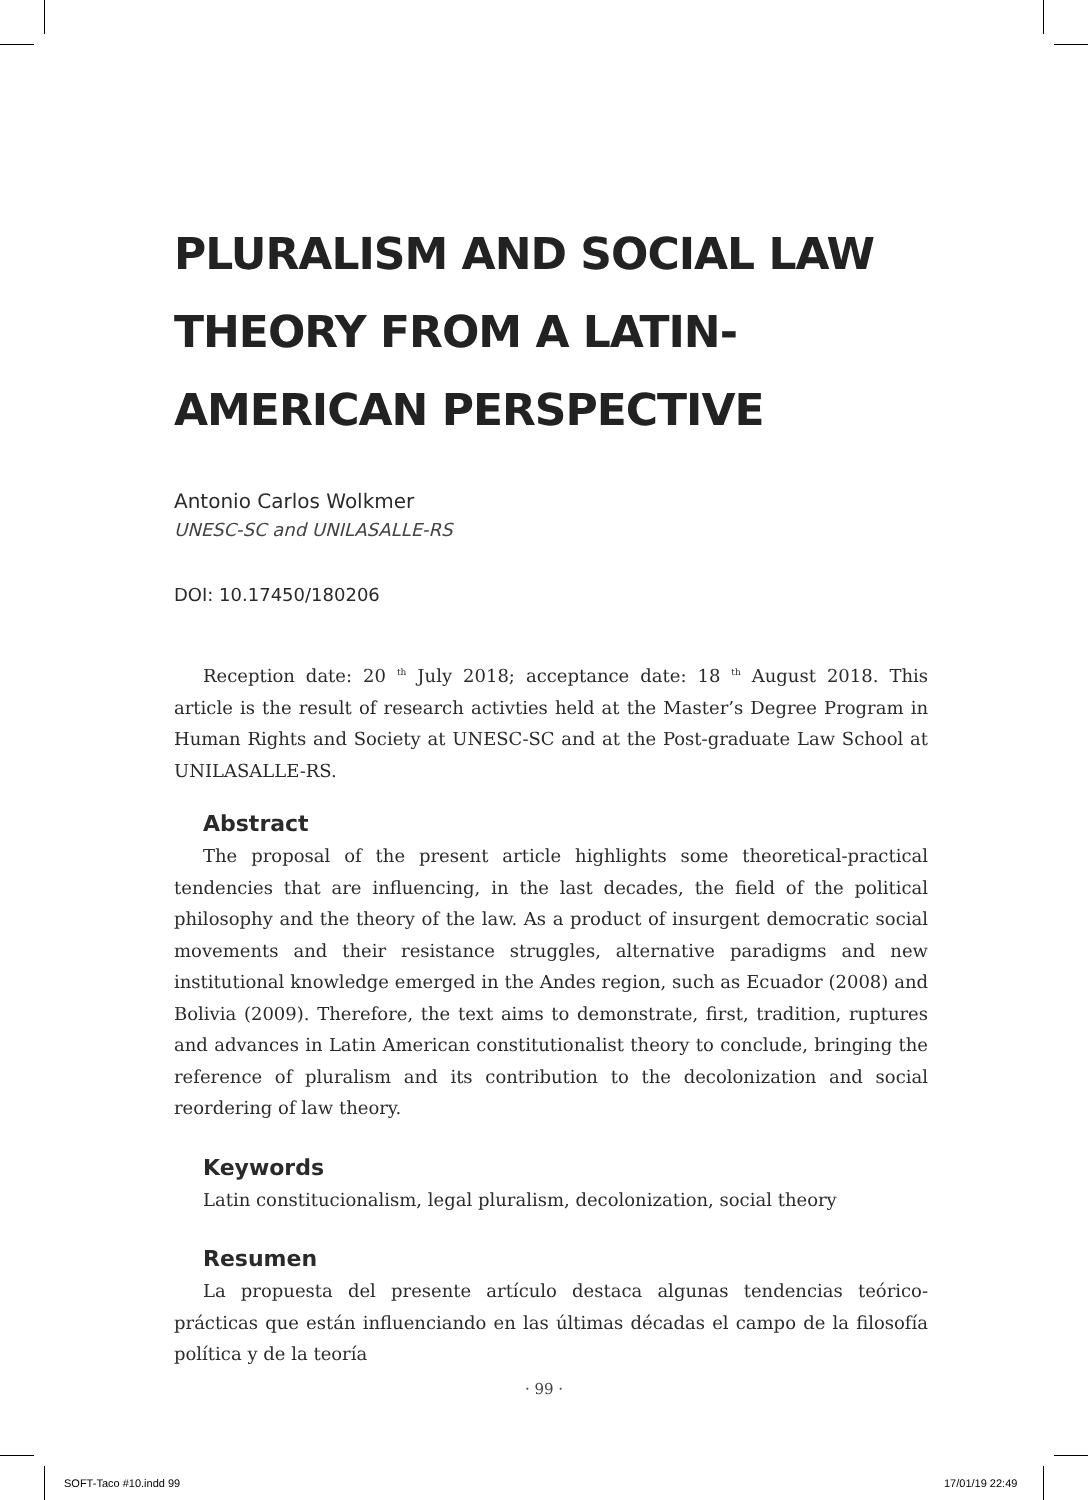PLURALISM AND SOCIAL LAW THEORY FROM A LATIN-AMERICAN PERSPECTIVE
Antonio Carlos Wolkmer
UNESC-SC and UNILASALLE-RS
DOI: 10.17450/180206
Reception date: 20 <sup>th</sup> July 2018; acceptance date: 18 <sup>th</sup> August 2018. This article is the result of research activties held at the Master’s Degree Program in Human Rights and Society at UNESC-SC and at the Post-graduate Law School at UNILASALLE-RS.
Abstract
The proposal of the present article highlights some theoretical-practical tendencies that are influencing, in the last decades, the field of the political philosophy and the theory of the law. As a product of insurgent democratic social movements and their resistance struggles, alternative paradigms and new institutional knowledge emerged in the Andes region, such as Ecuador (2008) and Bolivia (2009). Therefore, the text aims to demonstrate, first, tradition, ruptures and advances in Latin American constitutionalist theory to conclude, bringing the reference of pluralism and its contribution to the decolonization and social reordering of law theory.
Keywords
Latin constitucionalism, legal pluralism, decolonization, social theory
Resumen
La propuesta del presente artículo destaca algunas tendencias teórico-prácticas que están influenciando en las últimas décadas el campo de la filosofía política y de la teoría
· 99 ·
SOFT-Taco #10.indd 99 17/01/19 22:49